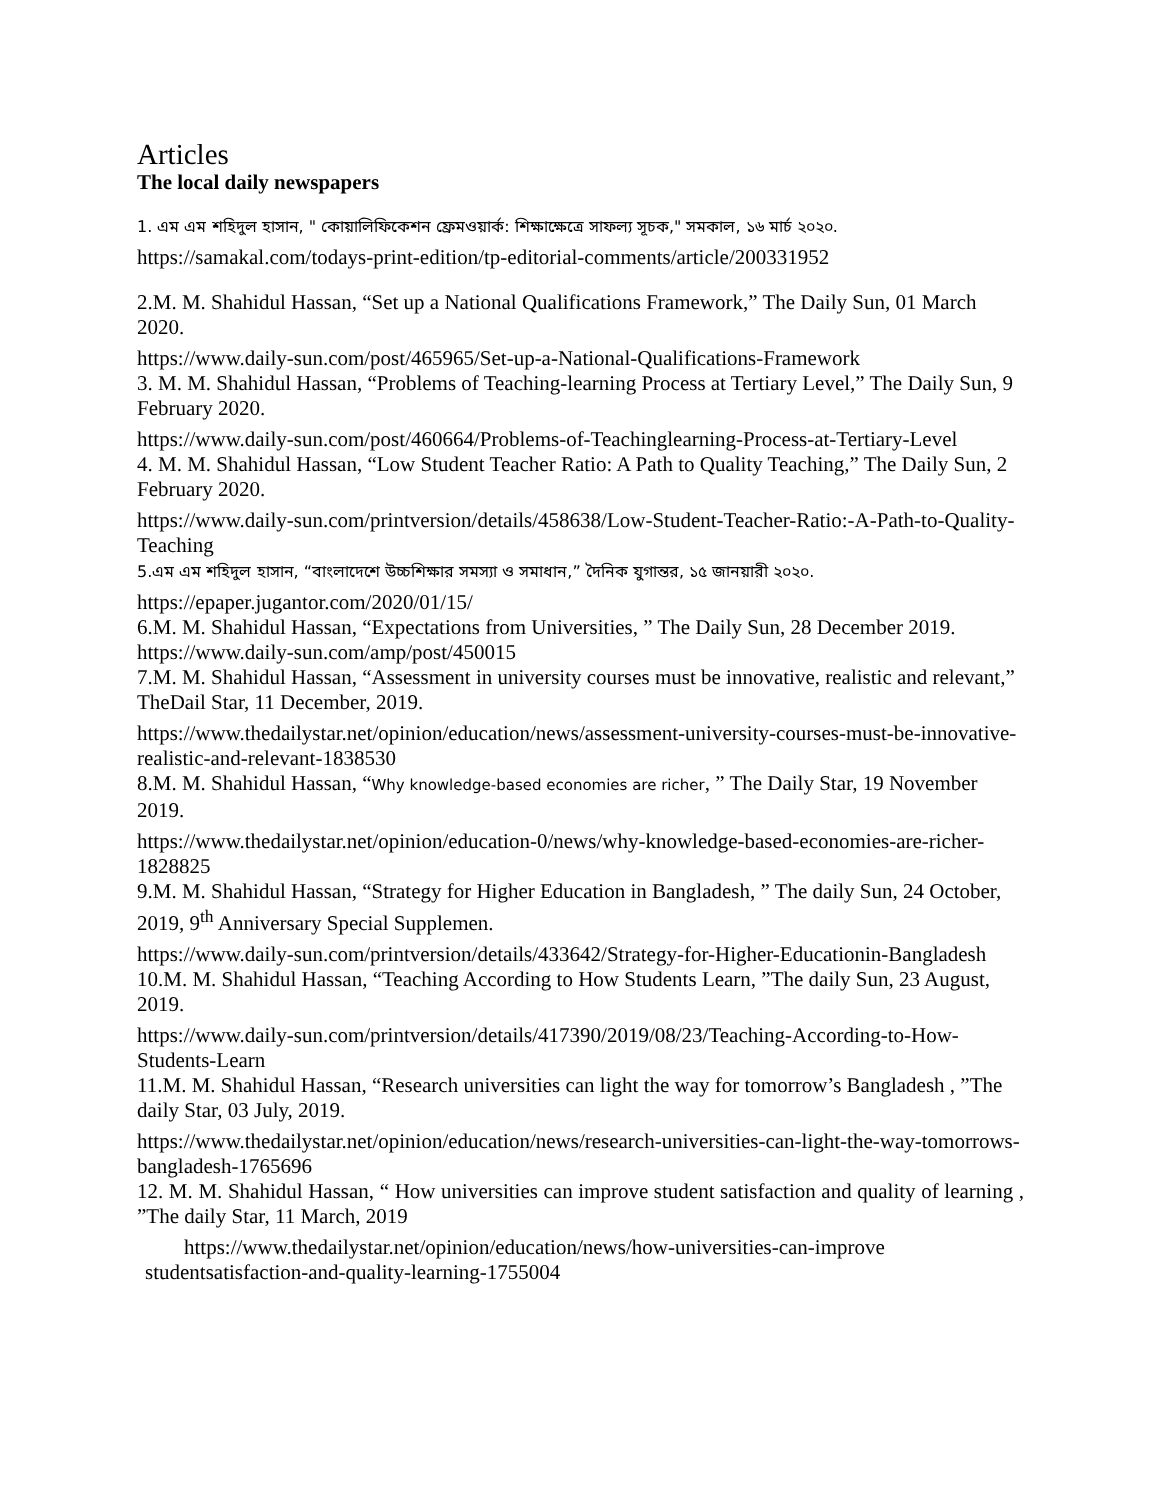Articles
The local daily newspapers
1. এম এম শহিদুল হাসান, " কোয়ালিফিকেশন ফ্রেমওয়ার্ক: শিক্ষাক্ষেত্রে সাফল্য সূচক," সমকাল, ১৬ মার্চ ২০২০.
https://samakal.com/todays-print-edition/tp-editorial-comments/article/200331952
2.M. M. Shahidul Hassan, “Set up a National Qualifications Framework,” The Daily Sun, 01 March 2020.
https://www.daily-sun.com/post/465965/Set-up-a-National-Qualifications-Framework
3. M. M. Shahidul Hassan, “Problems of Teaching-learning Process at Tertiary Level,” The Daily Sun, 9 February 2020.
https://www.daily-sun.com/post/460664/Problems-of-Teachinglearning-Process-at-Tertiary-Level
4. M. M. Shahidul Hassan, “Low Student Teacher Ratio: A Path to Quality Teaching,” The Daily Sun, 2 February 2020.
https://www.daily-sun.com/printversion/details/458638/Low-Student-Teacher-Ratio:-A-Path-to-Quality-Teaching
5.এম এম শহিদুল হাসান, “বাংলাদেশে উচ্চশিক্ষার সমস্যা ও সমাধান,” দৈনিক যুগান্তর, ১৫ জানয়ারী ২০২০.
https://epaper.jugantor.com/2020/01/15/
6.M. M. Shahidul Hassan, “Expectations from Universities, ” The Daily Sun, 28 December 2019.
https://www.daily-sun.com/amp/post/450015
7.M. M. Shahidul Hassan, “Assessment in university courses must be innovative, realistic and relevant,” TheDail Star, 11 December, 2019.
https://www.thedailystar.net/opinion/education/news/assessment-university-courses-must-be-innovative-realistic-and-relevant-1838530
8.M. M. Shahidul Hassan, “Why knowledge-based economies are richer, ” The Daily Star, 19 November 2019.
https://www.thedailystar.net/opinion/education-0/news/why-knowledge-based-economies-are-richer-1828825
9.M. M. Shahidul Hassan, “Strategy for Higher Education in Bangladesh, ” The daily Sun, 24 October, 2019, 9<sup>th</sup> Anniversary Special Supplemen.
https://www.daily-sun.com/printversion/details/433642/Strategy-for-Higher-Educationin-Bangladesh
10.M. M. Shahidul Hassan, “Teaching According to How Students Learn, ”The daily Sun, 23 August, 2019.
https://www.daily-sun.com/printversion/details/417390/2019/08/23/Teaching-According-to-How-Students-Learn
11.M. M. Shahidul Hassan, “Research universities can light the way for tomorrow’s Bangladesh , ”The daily Star, 03 July, 2019.
https://www.thedailystar.net/opinion/education/news/research-universities-can-light-the-way-tomorrows-bangladesh-1765696
12. M. M. Shahidul Hassan, “ How universities can improve student satisfaction and quality of learning , ”The daily Star, 11 March, 2019
https://www.thedailystar.net/opinion/education/news/how-universities-can-improve
studentsatisfaction-and-quality-learning-1755004